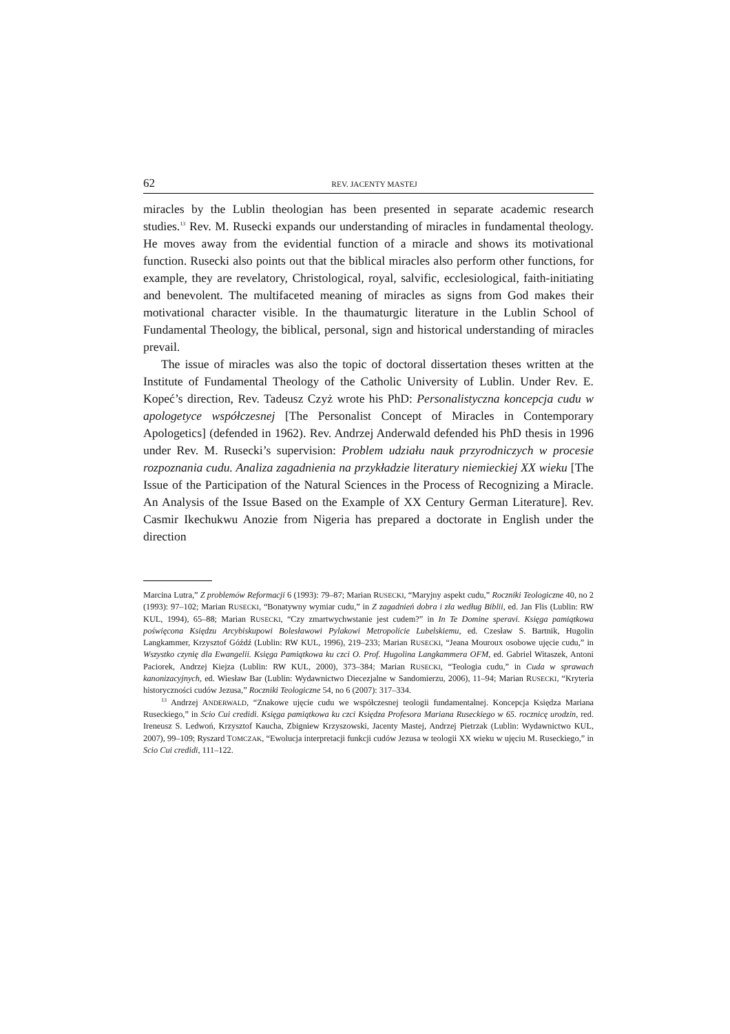62 REV. JACENTY MASTEJ
miracles by the Lublin theologian has been presented in separate academic research studies.<sup>13</sup> Rev. M. Rusecki expands our understanding of miracles in fundamental theology. He moves away from the evidential function of a miracle and shows its motivational function. Rusecki also points out that the biblical miracles also perform other functions, for example, they are revelatory, Christological, royal, salvific, ecclesiological, faith-initiating and benevolent. The multifaceted meaning of miracles as signs from God makes their motivational character visible. In the thaumaturgic literature in the Lublin School of Fundamental Theology, the biblical, personal, sign and historical understanding of miracles prevail.
The issue of miracles was also the topic of doctoral dissertation theses written at the Institute of Fundamental Theology of the Catholic University of Lublin. Under Rev. E. Kopeć’s direction, Rev. Tadeusz Czyż wrote his PhD: Personalistyczna koncepcja cudu w apologetyce współczesnej [The Personalist Concept of Miracles in Contemporary Apologetics] (defended in 1962). Rev. Andrzej Anderwald defended his PhD thesis in 1996 under Rev. M. Rusecki’s supervision: Problem udziału nauk przyrodniczych w procesie rozpoznania cudu. Analiza zagadnienia na przykładzie literatury niemieckiej XX wieku [The Issue of the Participation of the Natural Sciences in the Process of Recognizing a Miracle. An Analysis of the Issue Based on the Example of XX Century German Literature]. Rev. Casmir Ikechukwu Anozie from Nigeria has prepared a doctorate in English under the direction
Marcina Lutra,” Z problemów Reformacji 6 (1993): 79–87; Marian RUSECKI, “Maryjny aspekt cudu,” Roczniki Teologiczne 40, no 2 (1993): 97–102; Marian RUSECKI, “Bonatywny wymiar cudu,” in Z zagadnień dobra i zła według Biblii, ed. Jan Flis (Lublin: RW KUL, 1994), 65–88; Marian RUSECKI, “Czy zmartwychwstanie jest cudem?” in In Te Domine speravi. Księga pamiątkowa poświęcona Księdzu Arcybiskupowi Bolesławowi Pylakowi Metropolicie Lubelskiemu, ed. Czesław S. Bartnik, Hugolin Langkammer, Krzysztof Góźdź (Lublin: RW KUL, 1996), 219–233; Marian RUSECKI, “Jeana Mouroux osobowe ujęcie cudu,” in Wszystko czynię dla Ewangelii. Księga Pamiątkowa ku czci O. Prof. Hugolina Langkammera OFM, ed. Gabriel Witaszek, Antoni Paciorek, Andrzej Kiejza (Lublin: RW KUL, 2000), 373–384; Marian RUSECKI, “Teologia cudu,” in Cuda w sprawach kanonizacyjnych, ed. Wiesław Bar (Lublin: Wydawnictwo Diecezjalne w Sandomierzu, 2006), 11–94; Marian RUSECKI, “Kryteria historyczności cudów Jezusa,” Roczniki Teologiczne 54, no 6 (2007): 317–334.
<sup>13</sup> Andrzej ANDERWALD, “Znakowe ujęcie cudu we współczesnej teologii fundamentalnej. Koncepcja Księdza Mariana Ruseckiego,” in Scio Cui credidi. Księga pamiątkowa ku czci Księdza Profesora Mariana Ruseckiego w 65. rocznicę urodzin, red. Ireneusz S. Ledwoń, Krzysztof Kaucha, Zbigniew Krzyszowski, Jacenty Mastej, Andrzej Pietrzak (Lublin: Wydawnictwo KUL, 2007), 99–109; Ryszard TOMCZAK, “Ewolucja interpretacji funkcji cudów Jezusa w teologii XX wieku w ujęciu M. Ruseckiego,” in Scio Cui credidi, 111–122.